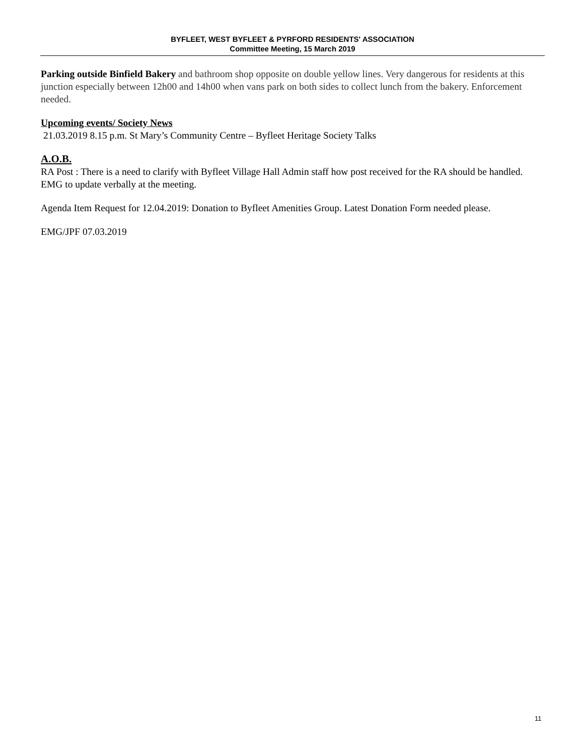BYFLEET, WEST BYFLEET & PYRFORD RESIDENTS' ASSOCIATION
Committee Meeting, 15 March 2019
Parking outside Binfield Bakery and bathroom shop opposite on double yellow lines. Very dangerous for residents at this junction especially between 12h00 and 14h00 when vans park on both sides to collect lunch from the bakery. Enforcement needed.
Upcoming events/ Society News
21.03.2019 8.15 p.m. St Mary’s Community Centre – Byfleet Heritage Society Talks
A.O.B.
RA Post : There is a need to clarify with Byfleet Village Hall Admin staff how post received for the RA should be handled. EMG to update verbally at the meeting.
Agenda Item Request for 12.04.2019: Donation to Byfleet Amenities Group. Latest Donation Form needed please.
EMG/JPF 07.03.2019
11